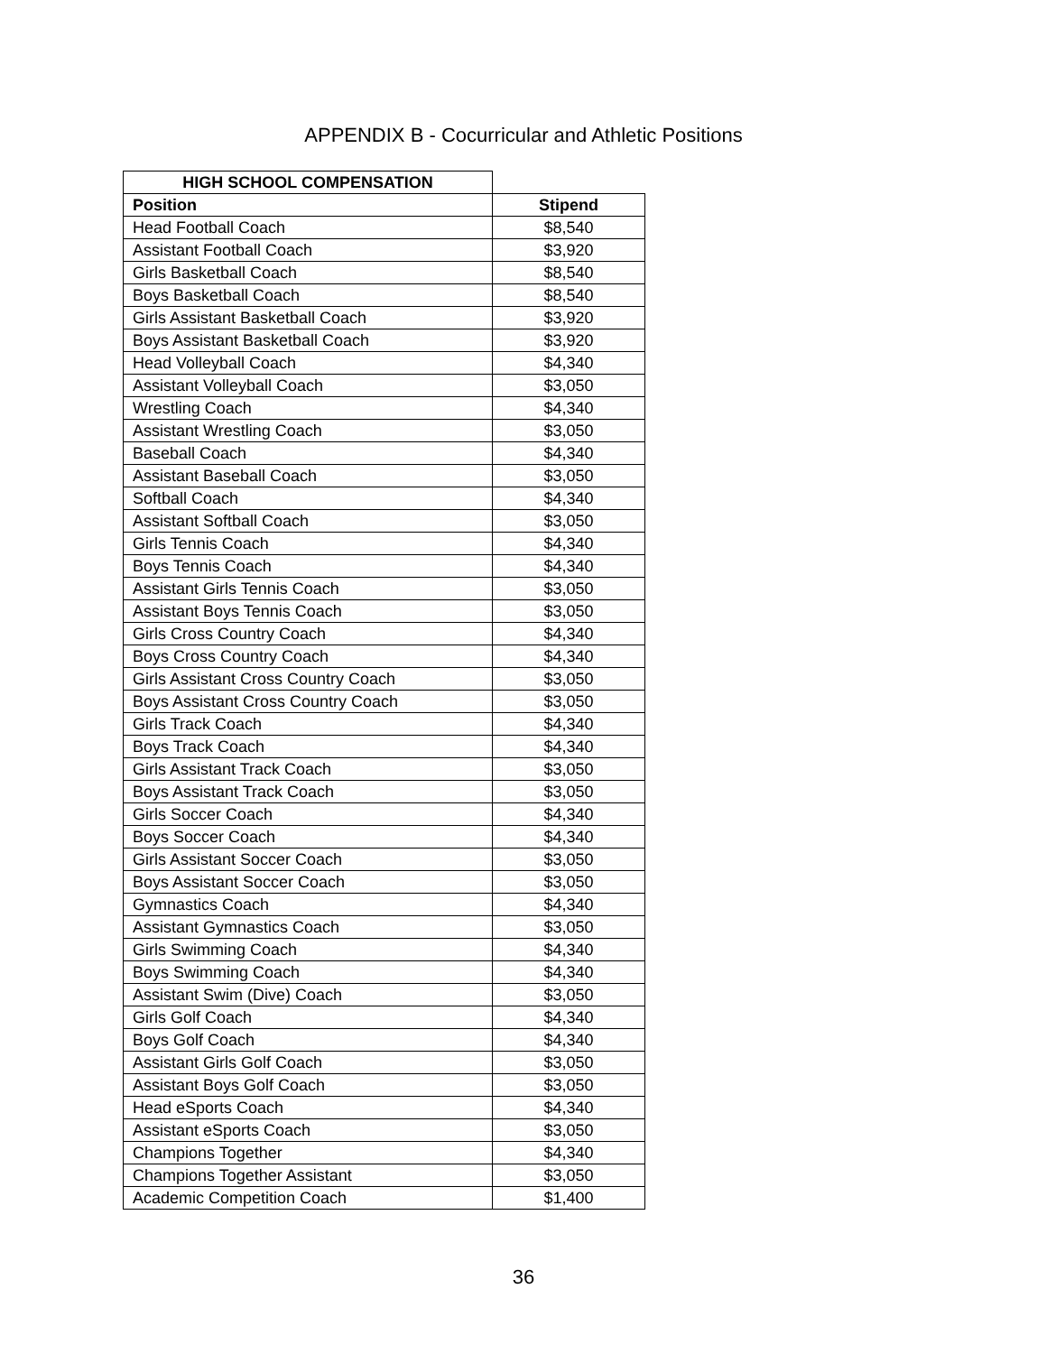APPENDIX B - Cocurricular and Athletic Positions
| HIGH SCHOOL COMPENSATION | |
| --- | --- |
| Position | Stipend |
| Head Football Coach | $8,540 |
| Assistant Football Coach | $3,920 |
| Girls Basketball Coach | $8,540 |
| Boys Basketball Coach | $8,540 |
| Girls Assistant Basketball Coach | $3,920 |
| Boys Assistant Basketball Coach | $3,920 |
| Head Volleyball Coach | $4,340 |
| Assistant Volleyball Coach | $3,050 |
| Wrestling Coach | $4,340 |
| Assistant Wrestling Coach | $3,050 |
| Baseball Coach | $4,340 |
| Assistant Baseball Coach | $3,050 |
| Softball Coach | $4,340 |
| Assistant Softball Coach | $3,050 |
| Girls Tennis Coach | $4,340 |
| Boys Tennis Coach | $4,340 |
| Assistant Girls Tennis Coach | $3,050 |
| Assistant Boys Tennis Coach | $3,050 |
| Girls Cross Country Coach | $4,340 |
| Boys Cross Country Coach | $4,340 |
| Girls Assistant Cross Country Coach | $3,050 |
| Boys Assistant Cross Country Coach | $3,050 |
| Girls Track Coach | $4,340 |
| Boys Track Coach | $4,340 |
| Girls Assistant Track Coach | $3,050 |
| Boys Assistant Track Coach | $3,050 |
| Girls Soccer Coach | $4,340 |
| Boys Soccer Coach | $4,340 |
| Girls Assistant Soccer Coach | $3,050 |
| Boys Assistant Soccer Coach | $3,050 |
| Gymnastics Coach | $4,340 |
| Assistant Gymnastics Coach | $3,050 |
| Girls Swimming Coach | $4,340 |
| Boys Swimming Coach | $4,340 |
| Assistant Swim (Dive) Coach | $3,050 |
| Girls Golf Coach | $4,340 |
| Boys Golf Coach | $4,340 |
| Assistant Girls Golf Coach | $3,050 |
| Assistant Boys Golf Coach | $3,050 |
| Head eSports Coach | $4,340 |
| Assistant eSports Coach | $3,050 |
| Champions Together | $4,340 |
| Champions Together Assistant | $3,050 |
| Academic Competition Coach | $1,400 |
36